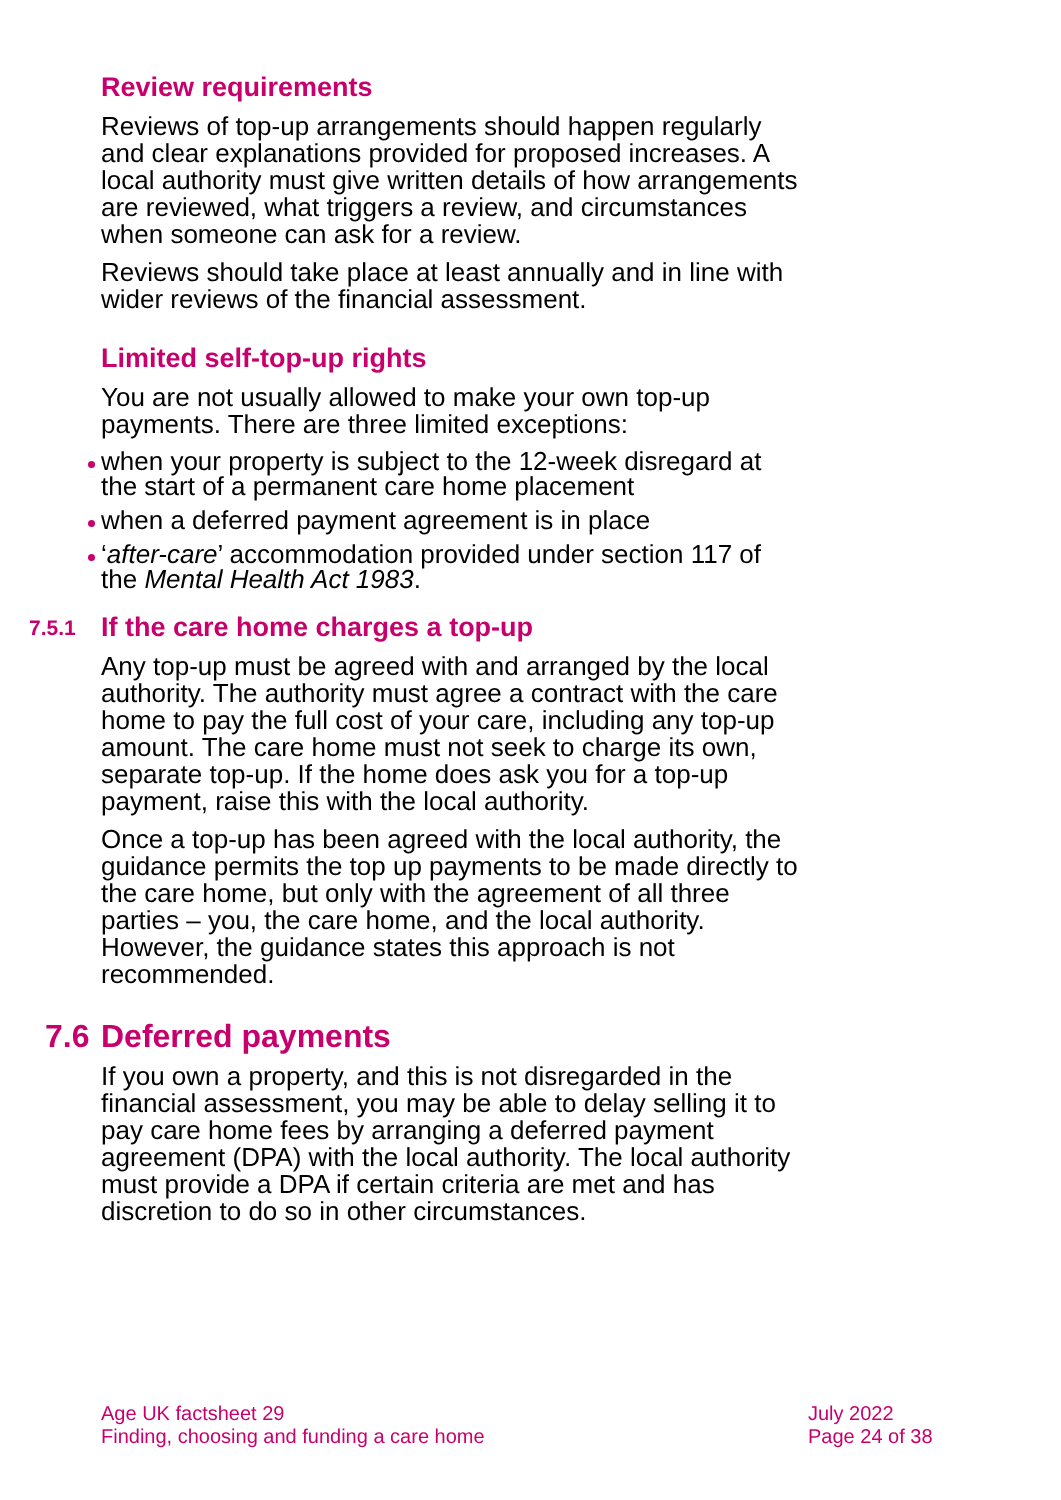Review requirements
Reviews of top-up arrangements should happen regularly and clear explanations provided for proposed increases. A local authority must give written details of how arrangements are reviewed, what triggers a review, and circumstances when someone can ask for a review.
Reviews should take place at least annually and in line with wider reviews of the financial assessment.
Limited self-top-up rights
You are not usually allowed to make your own top-up payments. There are three limited exceptions:
when your property is subject to the 12-week disregard at the start of a permanent care home placement
when a deferred payment agreement is in place
‘after-care’ accommodation provided under section 117 of the Mental Health Act 1983.
7.5.1 If the care home charges a top-up
Any top-up must be agreed with and arranged by the local authority. The authority must agree a contract with the care home to pay the full cost of your care, including any top-up amount. The care home must not seek to charge its own, separate top-up. If the home does ask you for a top-up payment, raise this with the local authority.
Once a top-up has been agreed with the local authority, the guidance permits the top up payments to be made directly to the care home, but only with the agreement of all three parties – you, the care home, and the local authority. However, the guidance states this approach is not recommended.
7.6 Deferred payments
If you own a property, and this is not disregarded in the financial assessment, you may be able to delay selling it to pay care home fees by arranging a deferred payment agreement (DPA) with the local authority. The local authority must provide a DPA if certain criteria are met and has discretion to do so in other circumstances.
Age UK factsheet 29
Finding, choosing and funding a care home
July 2022
Page 24 of 38